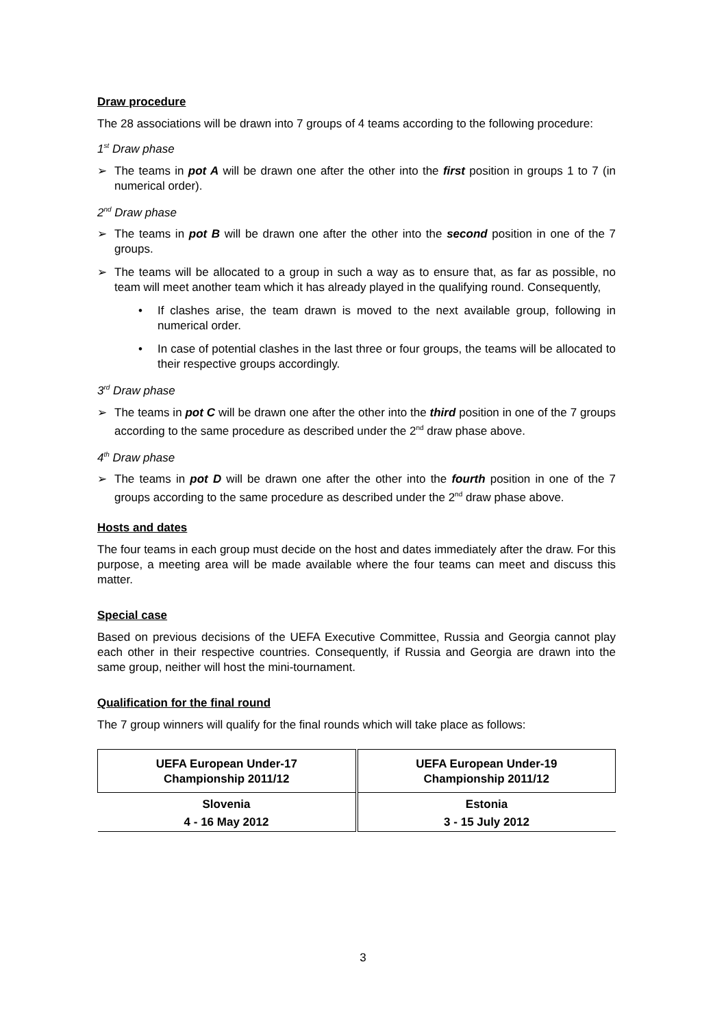Draw procedure
The 28 associations will be drawn into 7 groups of 4 teams according to the following procedure:
1<sup>st</sup> Draw phase
➢ The teams in pot A will be drawn one after the other into the first position in groups 1 to 7 (in numerical order).
2<sup>nd</sup> Draw phase
➢ The teams in pot B will be drawn one after the other into the second position in one of the 7 groups.
➢ The teams will be allocated to a group in such a way as to ensure that, as far as possible, no team will meet another team which it has already played in the qualifying round. Consequently,
• If clashes arise, the team drawn is moved to the next available group, following in numerical order.
• In case of potential clashes in the last three or four groups, the teams will be allocated to their respective groups accordingly.
3<sup>rd</sup> Draw phase
➢ The teams in pot C will be drawn one after the other into the third position in one of the 7 groups according to the same procedure as described under the 2<sup>nd</sup> draw phase above.
4<sup>th</sup> Draw phase
➢ The teams in pot D will be drawn one after the other into the fourth position in one of the 7 groups according to the same procedure as described under the 2<sup>nd</sup> draw phase above.
Hosts and dates
The four teams in each group must decide on the host and dates immediately after the draw. For this purpose, a meeting area will be made available where the four teams can meet and discuss this matter.
Special case
Based on previous decisions of the UEFA Executive Committee, Russia and Georgia cannot play each other in their respective countries. Consequently, if Russia and Georgia are drawn into the same group, neither will host the mini-tournament.
Qualification for the final round
The 7 group winners will qualify for the final rounds which will take place as follows:
| UEFA European Under-17 Championship 2011/12 | UEFA European Under-19 Championship 2011/12 |
| Slovenia | Estonia |
| 4 - 16 May 2012 | 3 - 15 July 2012 |
3